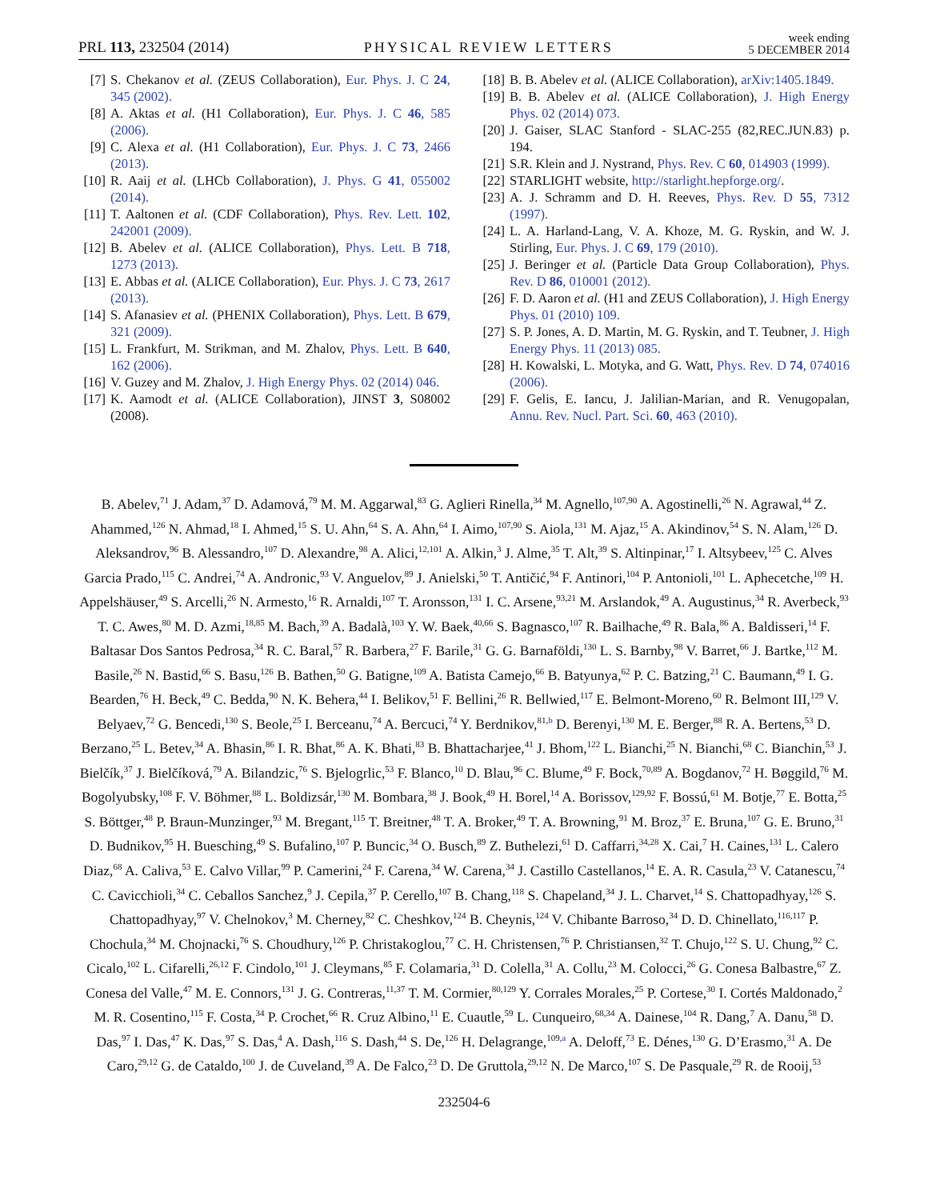PRL 113, 232504 (2014) PHYSICAL REVIEW LETTERS week ending
5 DECEMBER 2014
[7] S. Chekanov et al. (ZEUS Collaboration), Eur. Phys. J. C 24, 345 (2002).
[8] A. Aktas et al. (H1 Collaboration), Eur. Phys. J. C 46, 585 (2006).
[9] C. Alexa et al. (H1 Collaboration), Eur. Phys. J. C 73, 2466 (2013).
[10] R. Aaij et al. (LHCb Collaboration), J. Phys. G 41, 055002 (2014).
[11] T. Aaltonen et al. (CDF Collaboration), Phys. Rev. Lett. 102, 242001 (2009).
[12] B. Abelev et al. (ALICE Collaboration), Phys. Lett. B 718, 1273 (2013).
[13] E. Abbas et al. (ALICE Collaboration), Eur. Phys. J. C 73, 2617 (2013).
[14] S. Afanasiev et al. (PHENIX Collaboration), Phys. Lett. B 679, 321 (2009).
[15] L. Frankfurt, M. Strikman, and M. Zhalov, Phys. Lett. B 640, 162 (2006).
[16] V. Guzey and M. Zhalov, J. High Energy Phys. 02 (2014) 046.
[17] K. Aamodt et al. (ALICE Collaboration), JINST 3, S08002 (2008).
[18] B. B. Abelev et al. (ALICE Collaboration), arXiv:1405.1849.
[19] B. B. Abelev et al. (ALICE Collaboration), J. High Energy Phys. 02 (2014) 073.
[20] J. Gaiser, SLAC Stanford - SLAC-255 (82,REC.JUN.83) p. 194.
[21] S.R. Klein and J. Nystrand, Phys. Rev. C 60, 014903 (1999).
[22] STARLIGHT website, http://starlight.hepforge.org/.
[23] A. J. Schramm and D. H. Reeves, Phys. Rev. D 55, 7312 (1997).
[24] L. A. Harland-Lang, V. A. Khoze, M. G. Ryskin, and W. J. Stirling, Eur. Phys. J. C 69, 179 (2010).
[25] J. Beringer et al. (Particle Data Group Collaboration), Phys. Rev. D 86, 010001 (2012).
[26] F. D. Aaron et al. (H1 and ZEUS Collaboration), J. High Energy Phys. 01 (2010) 109.
[27] S. P. Jones, A. D. Martin, M. G. Ryskin, and T. Teubner, J. High Energy Phys. 11 (2013) 085.
[28] H. Kowalski, L. Motyka, and G. Watt, Phys. Rev. D 74, 074016 (2006).
[29] F. Gelis, E. Iancu, J. Jalilian-Marian, and R. Venugopalan, Annu. Rev. Nucl. Part. Sci. 60, 463 (2010).
B. Abelev,<sup>71</sup> J. Adam,<sup>37</sup> D. Adamová,<sup>79</sup> M. M. Aggarwal,<sup>83</sup> G. Aglieri Rinella,<sup>34</sup> M. Agnello,<sup>107,90</sup> A. Agostinelli,<sup>26</sup> N. Agrawal,<sup>44</sup> Z. Ahammed,<sup>126</sup> N. Ahmad,<sup>18</sup> I. Ahmed,<sup>15</sup> S. U. Ahn,<sup>64</sup> S. A. Ahn,<sup>64</sup> I. Aimo,<sup>107,90</sup> S. Aiola,<sup>131</sup> M. Ajaz,<sup>15</sup> A. Akindinov,<sup>54</sup> S. N. Alam,<sup>126</sup> D. Aleksandrov,<sup>96</sup> B. Alessandro,<sup>107</sup> D. Alexandre,<sup>98</sup> A. Alici,<sup>12,101</sup> A. Alkin,<sup>3</sup> J. Alme,<sup>35</sup> T. Alt,<sup>39</sup> S. Altinpinar,<sup>17</sup> I. Altsybeev,<sup>125</sup> C. Alves Garcia Prado,<sup>115</sup> C. Andrei,<sup>74</sup> A. Andronic,<sup>93</sup> V. Anguelov,<sup>89</sup> J. Anielski,<sup>50</sup> T. Antičić,<sup>94</sup> F. Antinori,<sup>104</sup> P. Antonioli,<sup>101</sup> L. Aphecetche,<sup>109</sup> H. Appelshäuser,<sup>49</sup> S. Arcelli,<sup>26</sup> N. Armesto,<sup>16</sup> R. Arnaldi,<sup>107</sup> T. Aronsson,<sup>131</sup> I. C. Arsene,<sup>93,21</sup> M. Arslandok,<sup>49</sup> A. Augustinus,<sup>34</sup> R. Averbeck,<sup>93</sup> T. C. Awes,<sup>80</sup> M. D. Azmi,<sup>18,85</sup> M. Bach,<sup>39</sup> A. Badalà,<sup>103</sup> Y. W. Baek,<sup>40,66</sup> S. Bagnasco,<sup>107</sup> R. Bailhache,<sup>49</sup> R. Bala,<sup>86</sup> A. Baldisseri,<sup>14</sup> F. Baltasar Dos Santos Pedrosa,<sup>34</sup> R. C. Baral,<sup>57</sup> R. Barbera,<sup>27</sup> F. Barile,<sup>31</sup> G. G. Barnaföldi,<sup>130</sup> L. S. Barnby,<sup>98</sup> V. Barret,<sup>66</sup> J. Bartke,<sup>112</sup> M. Basile,<sup>26</sup> N. Bastid,<sup>66</sup> S. Basu,<sup>126</sup> B. Bathen,<sup>50</sup> G. Batigne,<sup>109</sup> A. Batista Camejo,<sup>66</sup> B. Batyunya,<sup>62</sup> P. C. Batzing,<sup>21</sup> C. Baumann,<sup>49</sup> I. G. Bearden,<sup>76</sup> H. Beck,<sup>49</sup> C. Bedda,<sup>90</sup> N. K. Behera,<sup>44</sup> I. Belikov,<sup>51</sup> F. Bellini,<sup>26</sup> R. Bellwied,<sup>117</sup> E. Belmont-Moreno,<sup>60</sup> R. Belmont III,<sup>129</sup> V. Belyaev,<sup>72</sup> G. Bencedi,<sup>130</sup> S. Beole,<sup>25</sup> I. Berceanu,<sup>74</sup> A. Bercuci,<sup>74</sup> Y. Berdnikov,<sup>81,b</sup> D. Berenyi,<sup>130</sup> M. E. Berger,<sup>88</sup> R. A. Bertens,<sup>53</sup> D. Berzano,<sup>25</sup> L. Betev,<sup>34</sup> A. Bhasin,<sup>86</sup> I. R. Bhat,<sup>86</sup> A. K. Bhati,<sup>83</sup> B. Bhattacharjee,<sup>41</sup> J. Bhom,<sup>122</sup> L. Bianchi,<sup>25</sup> N. Bianchi,<sup>68</sup> C. Bianchin,<sup>53</sup> J. Bielčík,<sup>37</sup> J. Bielčíková,<sup>79</sup> A. Bilandzic,<sup>76</sup> S. Bjelogrlic,<sup>53</sup> F. Blanco,<sup>10</sup> D. Blau,<sup>96</sup> C. Blume,<sup>49</sup> F. Bock,<sup>70,89</sup> A. Bogdanov,<sup>72</sup> H. Bøggild,<sup>76</sup> M. Bogolyubsky,<sup>108</sup> F. V. Böhmer,<sup>88</sup> L. Boldizsár,<sup>130</sup> M. Bombara,<sup>38</sup> J. Book,<sup>49</sup> H. Borel,<sup>14</sup> A. Borissov,<sup>129,92</sup> F. Bossú,<sup>61</sup> M. Botje,<sup>77</sup> E. Botta,<sup>25</sup> S. Böttger,<sup>48</sup> P. Braun-Munzinger,<sup>93</sup> M. Bregant,<sup>115</sup> T. Breitner,<sup>48</sup> T. A. Broker,<sup>49</sup> T. A. Browning,<sup>91</sup> M. Broz,<sup>37</sup> E. Bruna,<sup>107</sup> G. E. Bruno,<sup>31</sup> D. Budnikov,<sup>95</sup> H. Buesching,<sup>49</sup> S. Bufalino,<sup>107</sup> P. Buncic,<sup>34</sup> O. Busch,<sup>89</sup> Z. Buthelezi,<sup>61</sup> D. Caffarri,<sup>34,28</sup> X. Cai,<sup>7</sup> H. Caines,<sup>131</sup> L. Calero Diaz,<sup>68</sup> A. Caliva,<sup>53</sup> E. Calvo Villar,<sup>99</sup> P. Camerini,<sup>24</sup> F. Carena,<sup>34</sup> W. Carena,<sup>34</sup> J. Castillo Castellanos,<sup>14</sup> E. A. R. Casula,<sup>23</sup> V. Catanescu,<sup>74</sup> C. Cavicchioli,<sup>34</sup> C. Ceballos Sanchez,<sup>9</sup> J. Cepila,<sup>37</sup> P. Cerello,<sup>107</sup> B. Chang,<sup>118</sup> S. Chapeland,<sup>34</sup> J. L. Charvet,<sup>14</sup> S. Chattopadhyay,<sup>126</sup> S. Chattopadhyay,<sup>97</sup> V. Chelnokov,<sup>3</sup> M. Cherney,<sup>82</sup> C. Cheshkov,<sup>124</sup> B. Cheynis,<sup>124</sup> V. Chibante Barroso,<sup>34</sup> D. D. Chinellato,<sup>116,117</sup> P. Chochula,<sup>34</sup> M. Chojnacki,<sup>76</sup> S. Choudhury,<sup>126</sup> P. Christakoglou,<sup>77</sup> C. H. Christensen,<sup>76</sup> P. Christiansen,<sup>32</sup> T. Chujo,<sup>122</sup> S. U. Chung,<sup>92</sup> C. Cicalo,<sup>102</sup> L. Cifarelli,<sup>26,12</sup> F. Cindolo,<sup>101</sup> J. Cleymans,<sup>85</sup> F. Colamaria,<sup>31</sup> D. Colella,<sup>31</sup> A. Collu,<sup>23</sup> M. Colocci,<sup>26</sup> G. Conesa Balbastre,<sup>67</sup> Z. Conesa del Valle,<sup>47</sup> M. E. Connors,<sup>131</sup> J. G. Contreras,<sup>11,37</sup> T. M. Cormier,<sup>80,129</sup> Y. Corrales Morales,<sup>25</sup> P. Cortese,<sup>30</sup> I. Cortés Maldonado,<sup>2</sup> M. R. Cosentino,<sup>115</sup> F. Costa,<sup>34</sup> P. Crochet,<sup>66</sup> R. Cruz Albino,<sup>11</sup> E. Cuautle,<sup>59</sup> L. Cunqueiro,<sup>68,34</sup> A. Dainese,<sup>104</sup> R. Dang,<sup>7</sup> A. Danu,<sup>58</sup> D. Das,<sup>97</sup> I. Das,<sup>47</sup> K. Das,<sup>97</sup> S. Das,<sup>4</sup> A. Dash,<sup>116</sup> S. Dash,<sup>44</sup> S. De,<sup>126</sup> H. Delagrange,<sup>109,a</sup> A. Deloff,<sup>73</sup> E. Dénes,<sup>130</sup> G. D’Erasmo,<sup>31</sup> A. De Caro,<sup>29,12</sup> G. de Cataldo,<sup>100</sup> J. de Cuveland,<sup>39</sup> A. De Falco,<sup>23</sup> D. De Gruttola,<sup>29,12</sup> N. De Marco,<sup>107</sup> S. De Pasquale,<sup>29</sup> R. de Rooij,<sup>53</sup>
232504-6